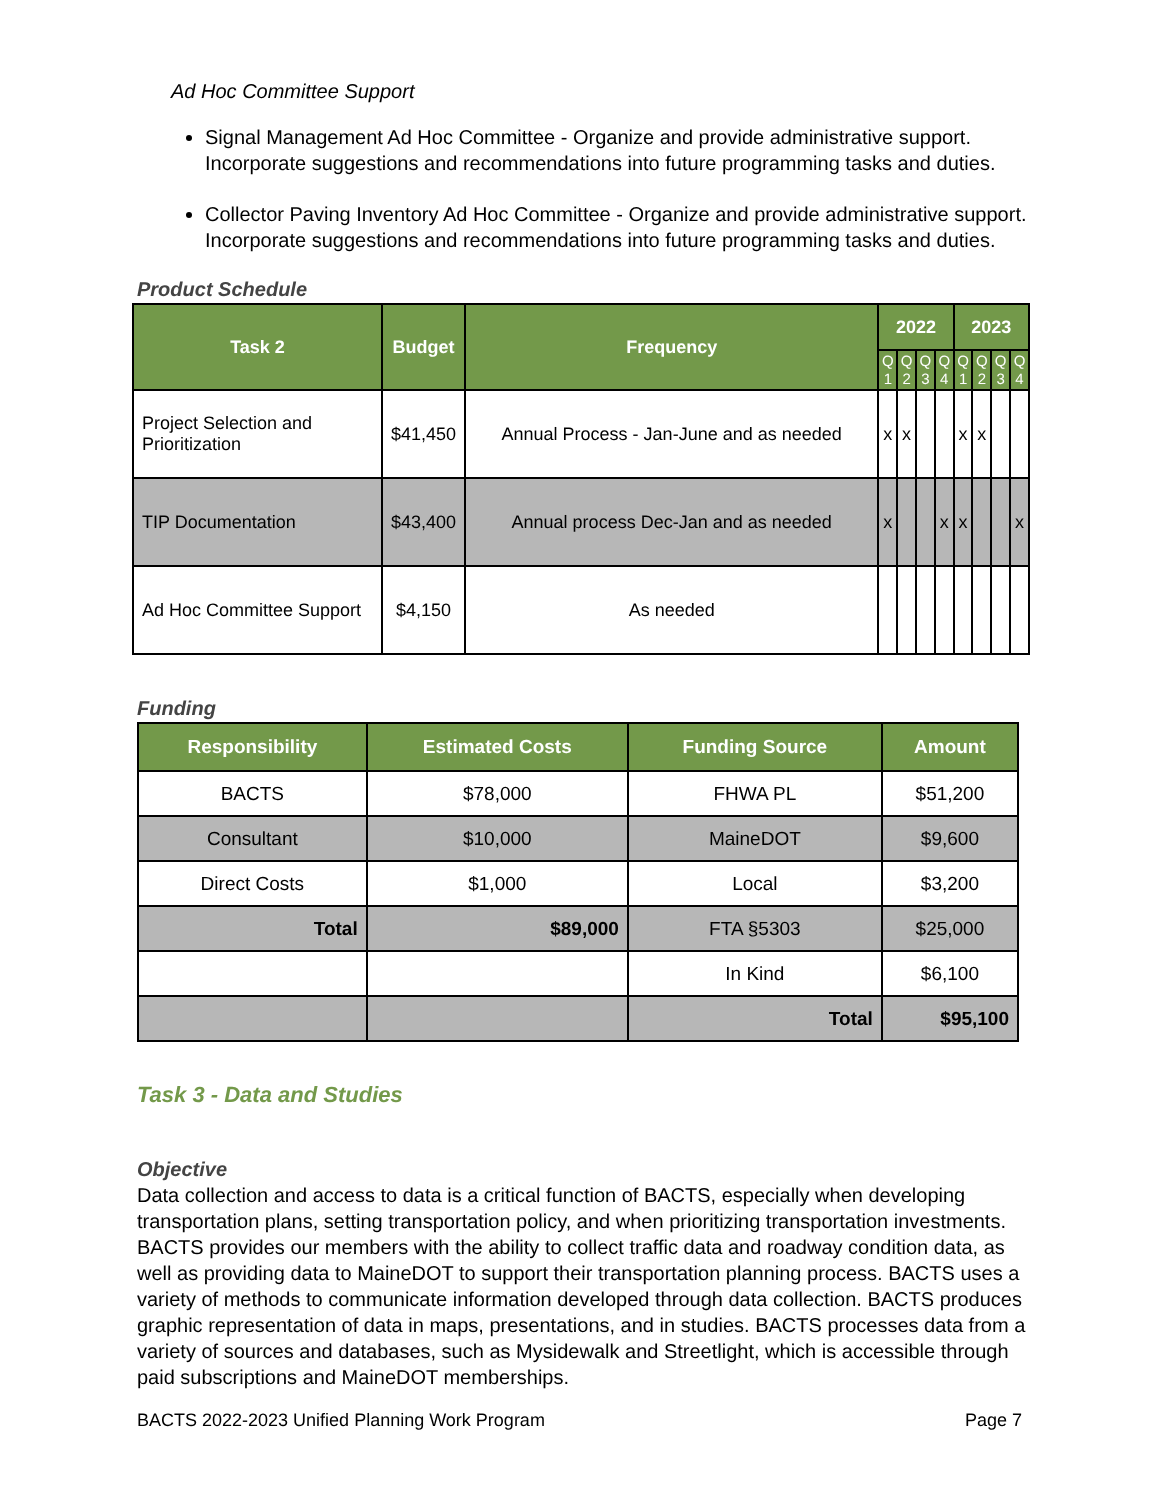Ad Hoc Committee Support
Signal Management Ad Hoc Committee - Organize and provide administrative support. Incorporate suggestions and recommendations into future programming tasks and duties.
Collector Paving Inventory Ad Hoc Committee - Organize and provide administrative support. Incorporate suggestions and recommendations into future programming tasks and duties.
Product Schedule
| Task 2 | Budget | Frequency | 2022 | | | | 2023 | | | |
| --- | --- | --- | --- | --- | --- | --- | --- | --- | --- | --- |
| | | | Q 1 | Q 2 | Q 3 | Q 4 | Q 1 | Q 2 | Q 3 | Q 4 |
| Project Selection and Prioritization | $41,450 | Annual Process - Jan-June and as needed | x | x | | | x | x | | |
| TIP Documentation | $43,400 | Annual process Dec-Jan and as needed | x | | | x | x | | | x |
| Ad Hoc Committee Support | $4,150 | As needed | | | | | | | | |
Funding
| Responsibility | Estimated Costs | Funding Source | Amount |
| --- | --- | --- | --- |
| BACTS | $78,000 | FHWA PL | $51,200 |
| Consultant | $10,000 | MaineDOT | $9,600 |
| Direct Costs | $1,000 | Local | $3,200 |
| Total | $89,000 | FTA §5303 | $25,000 |
| | | In Kind | $6,100 |
| | | Total | $95,100 |
Task 3 - Data and Studies
Objective
Data collection and access to data is a critical function of BACTS, especially when developing transportation plans, setting transportation policy, and when prioritizing transportation investments. BACTS provides our members with the ability to collect traffic data and roadway condition data, as well as providing data to MaineDOT to support their transportation planning process. BACTS uses a variety of methods to communicate information developed through data collection. BACTS produces graphic representation of data in maps, presentations, and in studies. BACTS processes data from a variety of sources and databases, such as Mysidewalk and Streetlight, which is accessible through paid subscriptions and MaineDOT memberships.
BACTS 2022-2023 Unified Planning Work Program Page 7